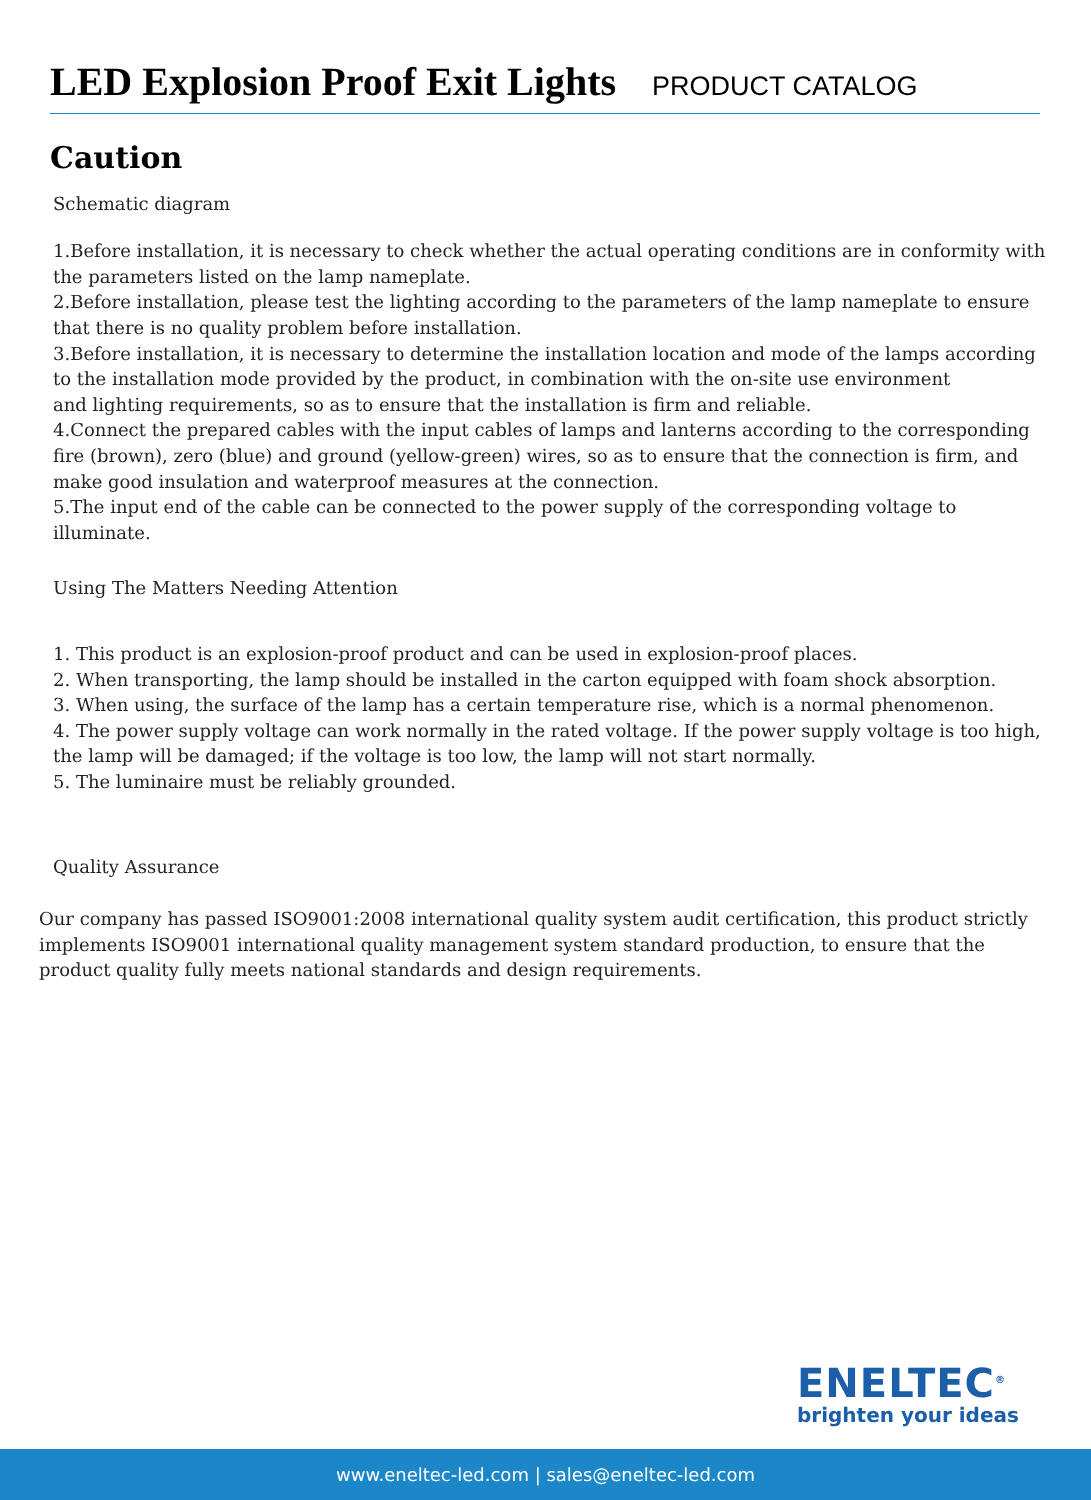LED Explosion Proof Exit Lights
PRODUCT CATALOG
Caution
Schematic diagram
1.Before installation, it is necessary to check whether the actual operating conditions are in conformity with the parameters listed on the lamp nameplate.
2.Before installation, please test the lighting according to the parameters of the lamp nameplate to ensure that there is no quality problem before installation.
3.Before installation, it is necessary to determine the installation location and mode of the lamps according to the installation mode provided by the product, in combination with the on-site use environment
and lighting requirements, so as to ensure that the installation is firm and reliable.
4.Connect the prepared cables with the input cables of lamps and lanterns according to the corresponding fire (brown), zero (blue) and ground (yellow-green) wires, so as to ensure that the connection is firm, and make good insulation and waterproof measures at the connection.
5.The input end of the cable can be connected to the power supply of the corresponding voltage to illuminate.
Using The Matters Needing Attention
1. This product is an explosion-proof product and can be used in explosion-proof places.
2. When transporting, the lamp should be installed in the carton equipped with foam shock absorption.
3. When using, the surface of the lamp has a certain temperature rise, which is a normal phenomenon.
4. The power supply voltage can work normally in the rated voltage. If the power supply voltage is too high, the lamp will be damaged; if the voltage is too low, the lamp will not start normally.
5. The luminaire must be reliably grounded.
Quality Assurance
Our company has passed ISO9001:2008 international quality system audit certification, this product strictly implements ISO9001 international quality management system standard production, to ensure that the product quality fully meets national standards and design requirements.
ENELTEC<sup>®</sup>
brighten your ideas
www.eneltec-led.com | sales@eneltec-led.com